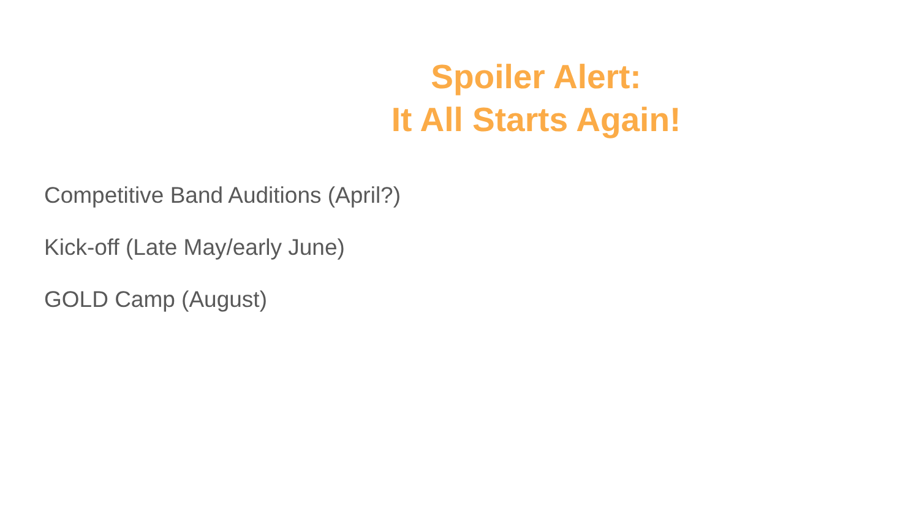Spoiler Alert:
It All Starts Again!
Competitive Band Auditions (April?)
Kick-off (Late May/early June)
GOLD Camp (August)